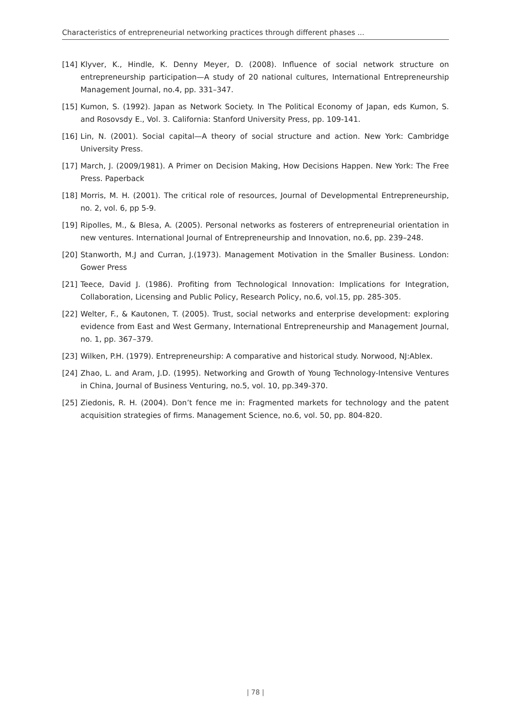Characteristics of entrepreneurial networking practices through different phases ...
[14] Klyver, K., Hindle, K. Denny Meyer, D. (2008). Influence of social network structure on entrepreneurship participation—A study of 20 national cultures, International Entrepreneurship Management Journal, no.4, pp. 331–347.
[15] Kumon, S. (1992). Japan as Network Society. In The Political Economy of Japan, eds Kumon, S. and Rosovsdy E., Vol. 3. California: Stanford University Press, pp. 109-141.
[16] Lin, N. (2001). Social capital—A theory of social structure and action. New York: Cambridge University Press.
[17] March, J. (2009/1981). A Primer on Decision Making, How Decisions Happen. New York: The Free Press. Paperback
[18] Morris, M. H. (2001). The critical role of resources, Journal of Developmental Entrepreneurship, no. 2, vol. 6, pp 5-9.
[19] Ripolles, M., & Blesa, A. (2005). Personal networks as fosterers of entrepreneurial orientation in new ventures. International Journal of Entrepreneurship and Innovation, no.6, pp. 239–248.
[20] Stanworth, M.J and Curran, J.(1973). Management Motivation in the Smaller Business. London: Gower Press
[21] Teece, David J. (1986). Profiting from Technological Innovation: Implications for Integration, Collaboration, Licensing and Public Policy, Research Policy, no.6, vol.15, pp. 285-305.
[22] Welter, F., & Kautonen, T. (2005). Trust, social networks and enterprise development: exploring evidence from East and West Germany, International Entrepreneurship and Management Journal, no. 1, pp. 367–379.
[23] Wilken, P.H. (1979). Entrepreneurship: A comparative and historical study. Norwood, NJ:Ablex.
[24] Zhao, L. and Aram, J.D. (1995). Networking and Growth of Young Technology-Intensive Ventures in China, Journal of Business Venturing, no.5, vol. 10, pp.349-370.
[25] Ziedonis, R. H. (2004). Don’t fence me in: Fragmented markets for technology and the patent acquisition strategies of firms. Management Science, no.6, vol. 50, pp. 804-820.
| 78 |